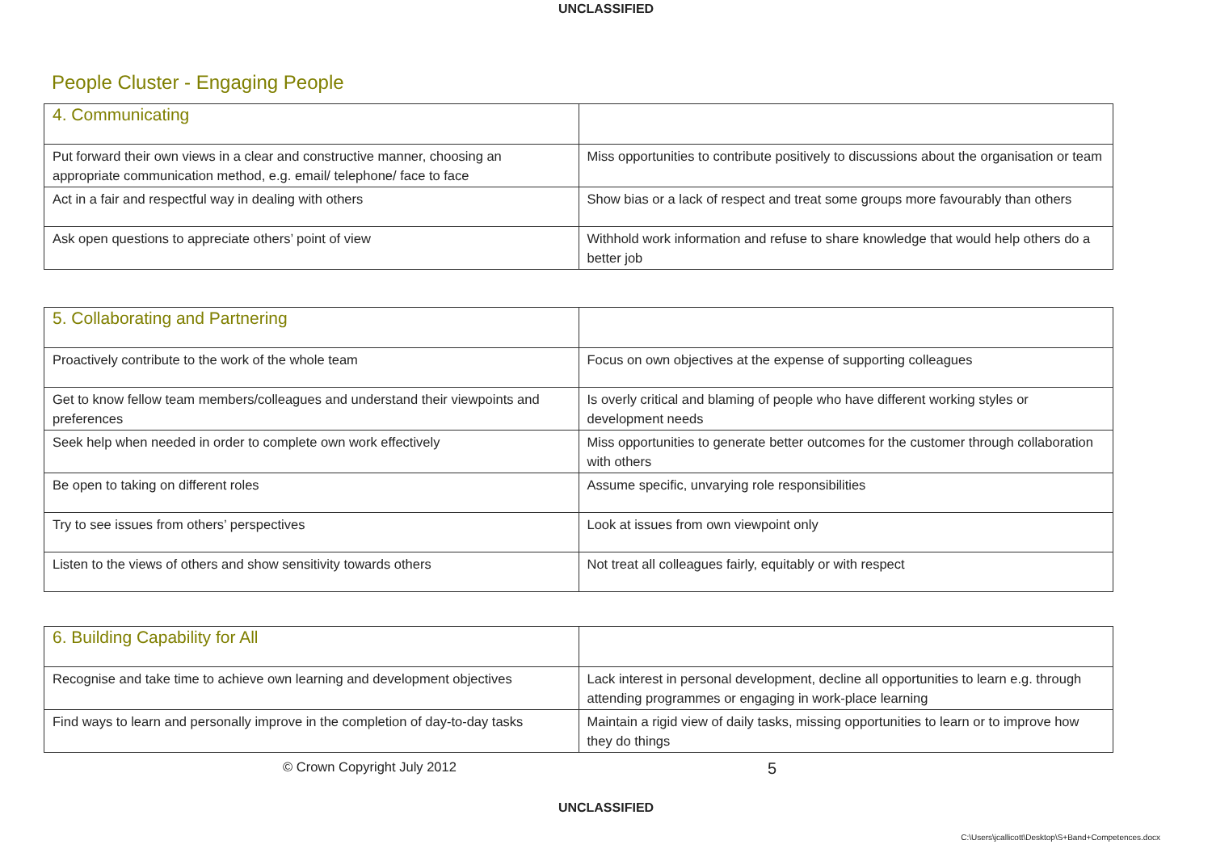UNCLASSIFIED
People Cluster - Engaging People
| 4. Communicating | |
| Put forward their own views in a clear and constructive manner, choosing an appropriate communication method, e.g. email/ telephone/ face to face | Miss opportunities to contribute positively to discussions about the organisation or team |
| Act in a fair and respectful way in dealing with others | Show bias or a lack of respect and treat some groups more favourably than others |
| Ask open questions to appreciate others’ point of view | Withhold work information and refuse to share knowledge that would help others do a better job |
| 5. Collaborating and Partnering | |
| Proactively contribute to the work of the whole team | Focus on own objectives at the expense of supporting colleagues |
| Get to know fellow team members/colleagues and understand their viewpoints and preferences | Is overly critical and blaming of people who have different working styles or development needs |
| Seek help when needed in order to complete own work effectively | Miss opportunities to generate better outcomes for the customer through collaboration with others |
| Be open to taking on different roles | Assume specific, unvarying role responsibilities |
| Try to see issues from others’ perspectives | Look at issues from own viewpoint only |
| Listen to the views of others and show sensitivity towards others | Not treat all colleagues fairly, equitably or with respect |
| 6. Building Capability for All | |
| Recognise and take time to achieve own learning and development objectives | Lack interest in personal development, decline all opportunities to learn e.g. through attending programmes or engaging in work-place learning |
| Find ways to learn and personally improve in the completion of day-to-day tasks | Maintain a rigid view of daily tasks, missing opportunities to learn or to improve how they do things |
© Crown Copyright July 2012 5
UNCLASSIFIED
C:\Users\jcallicott\Desktop\S+Band+Competences.docx